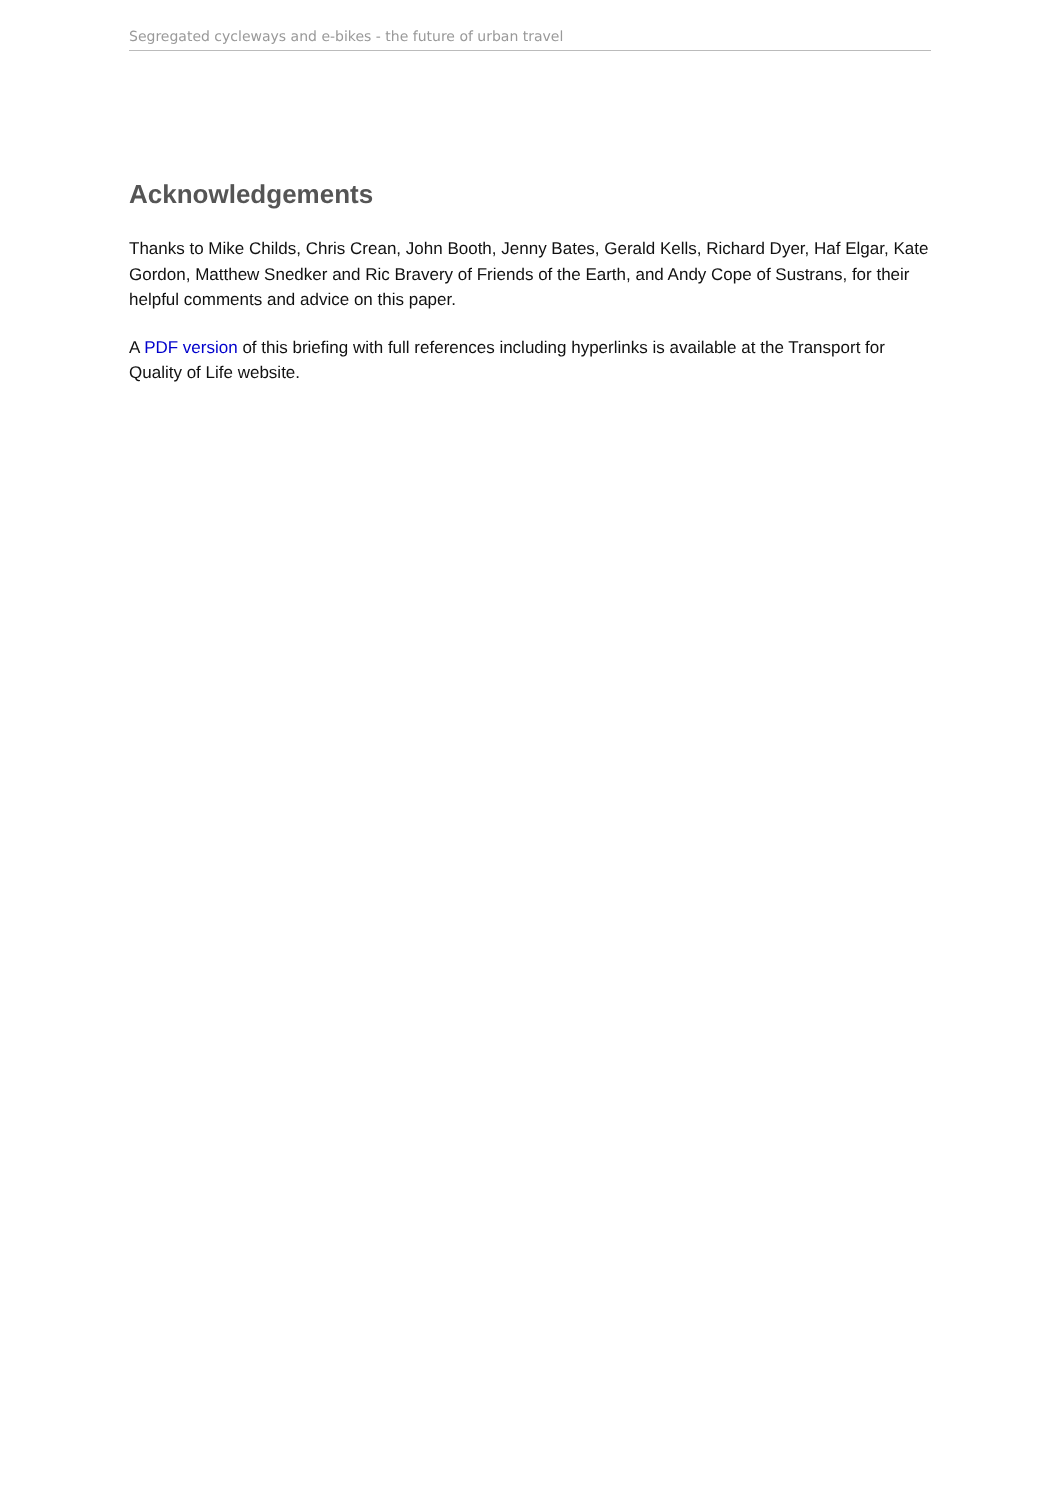Segregated cycleways and e-bikes - the future of urban travel
Acknowledgements
Thanks to Mike Childs, Chris Crean, John Booth, Jenny Bates, Gerald Kells, Richard Dyer, Haf Elgar, Kate Gordon, Matthew Snedker and Ric Bravery of Friends of the Earth, and Andy Cope of Sustrans, for their helpful comments and advice on this paper.
A PDF version of this briefing with full references including hyperlinks is available at the Transport for Quality of Life website.